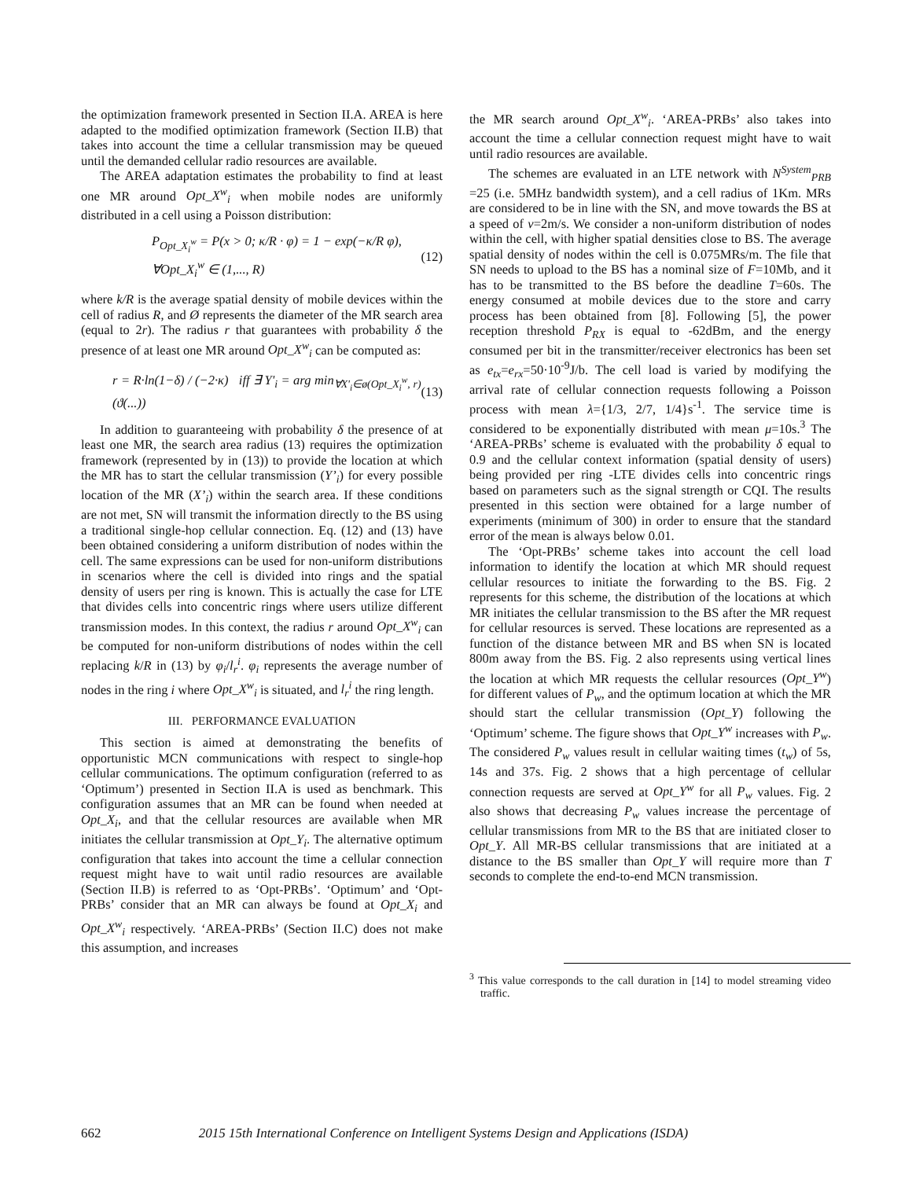the optimization framework presented in Section II.A. AREA is here adapted to the modified optimization framework (Section II.B) that takes into account the time a cellular transmission may be queued until the demanded cellular radio resources are available.
The AREA adaptation estimates the probability to find at least one MR around Opt_X<sup>w</sup><sub>i</sub> when mobile nodes are uniformly distributed in a cell using a Poisson distribution:
P<sub>Opt_X<sub>i</sub><sup>w</sup></sub> = P(x > 0; κ/R · φ) = 1 − exp(−κ/R φ),
∀Opt_X<sub>i</sub><sup>w</sup> ∈ (1,..., R)
(12)
where k/R is the average spatial density of mobile devices within the cell of radius R, and Ø represents the diameter of the MR search area (equal to 2r). The radius r that guarantees with probability δ the presence of at least one MR around Opt_X<sup>w</sup><sub>i</sub> can be computed as:
r = R·ln(1−δ) / (−2·κ) iff ∃ Y'<sub>i</sub> = arg min<sub>∀X'<sub>i</sub>∈ø(Opt_X<sub>i</sub><sup>w</sup>, r)</sub> (ϑ(...))
(13)
In addition to guaranteeing with probability δ the presence of at least one MR, the search area radius (13) requires the optimization framework (represented by in (13)) to provide the location at which the MR has to start the cellular transmission (Y’<sub>i</sub>) for every possible location of the MR (X’<sub>i</sub>) within the search area. If these conditions are not met, SN will transmit the information directly to the BS using a traditional single-hop cellular connection. Eq. (12) and (13) have been obtained considering a uniform distribution of nodes within the cell. The same expressions can be used for non-uniform distributions in scenarios where the cell is divided into rings and the spatial density of users per ring is known. This is actually the case for LTE that divides cells into concentric rings where users utilize different transmission modes. In this context, the radius r around Opt_X<sup>w</sup><sub>i</sub> can be computed for non-uniform distributions of nodes within the cell replacing k/R in (13) by φ<sub>i</sub>/l<sub>r</sub><sup>i</sup>. φ<sub>i</sub> represents the average number of nodes in the ring i where Opt_X<sup>w</sup><sub>i</sub> is situated, and l<sub>r</sub><sup>i</sup> the ring length.
III. PERFORMANCE EVALUATION
This section is aimed at demonstrating the benefits of opportunistic MCN communications with respect to single-hop cellular communications. The optimum configuration (referred to as ‘Optimum’) presented in Section II.A is used as benchmark. This configuration assumes that an MR can be found when needed at Opt_X<sub>i</sub>, and that the cellular resources are available when MR initiates the cellular transmission at Opt_Y<sub>i</sub>. The alternative optimum configuration that takes into account the time a cellular connection request might have to wait until radio resources are available (Section II.B) is referred to as ‘Opt-PRBs’. ‘Optimum’ and ‘Opt-PRBs’ consider that an MR can always be found at Opt_X<sub>i</sub> and Opt_X<sup>w</sup><sub>i</sub> respectively. ‘AREA-PRBs’ (Section II.C) does not make this assumption, and increases
the MR search around Opt_X<sup>w</sup><sub>i</sub>. ‘AREA-PRBs’ also takes into account the time a cellular connection request might have to wait until radio resources are available.
The schemes are evaluated in an LTE network with N<sup>System</sup><sub>PRB</sub> =25 (i.e. 5MHz bandwidth system), and a cell radius of 1Km. MRs are considered to be in line with the SN, and move towards the BS at a speed of v=2m/s. We consider a non-uniform distribution of nodes within the cell, with higher spatial densities close to BS. The average spatial density of nodes within the cell is 0.075MRs/m. The file that SN needs to upload to the BS has a nominal size of F=10Mb, and it has to be transmitted to the BS before the deadline T=60s. The energy consumed at mobile devices due to the store and carry process has been obtained from [8]. Following [5], the power reception threshold P<sub>RX</sub> is equal to -62dBm, and the energy consumed per bit in the transmitter/receiver electronics has been set as e<sub>tx</sub>=e<sub>rx</sub>=50·10<sup>-9</sup>J/b. The cell load is varied by modifying the arrival rate of cellular connection requests following a Poisson process with mean λ={1/3, 2/7, 1/4}s<sup>-1</sup>. The service time is considered to be exponentially distributed with mean μ=10s.<sup>3</sup> The ‘AREA-PRBs’ scheme is evaluated with the probability δ equal to 0.9 and the cellular context information (spatial density of users) being provided per ring -LTE divides cells into concentric rings based on parameters such as the signal strength or CQI. The results presented in this section were obtained for a large number of experiments (minimum of 300) in order to ensure that the standard error of the mean is always below 0.01.
The ‘Opt-PRBs’ scheme takes into account the cell load information to identify the location at which MR should request cellular resources to initiate the forwarding to the BS. Fig. 2 represents for this scheme, the distribution of the locations at which MR initiates the cellular transmission to the BS after the MR request for cellular resources is served. These locations are represented as a function of the distance between MR and BS when SN is located 800m away from the BS. Fig. 2 also represents using vertical lines the location at which MR requests the cellular resources (Opt_Y<sup>w</sup>) for different values of P<sub>w</sub>, and the optimum location at which the MR should start the cellular transmission (Opt_Y) following the ‘Optimum’ scheme. The figure shows that Opt_Y<sup>w</sup> increases with P<sub>w</sub>. The considered P<sub>w</sub> values result in cellular waiting times (t<sub>w</sub>) of 5s, 14s and 37s. Fig. 2 shows that a high percentage of cellular connection requests are served at Opt_Y<sup>w</sup> for all P<sub>w</sub> values. Fig. 2 also shows that decreasing P<sub>w</sub> values increase the percentage of cellular transmissions from MR to the BS that are initiated closer to Opt_Y. All MR-BS cellular transmissions that are initiated at a distance to the BS smaller than Opt_Y will require more than T seconds to complete the end-to-end MCN transmission.
<sup>3</sup> This value corresponds to the call duration in [14] to model streaming video traffic.
662 2015 15th International Conference on Intelligent Systems Design and Applications (ISDA)